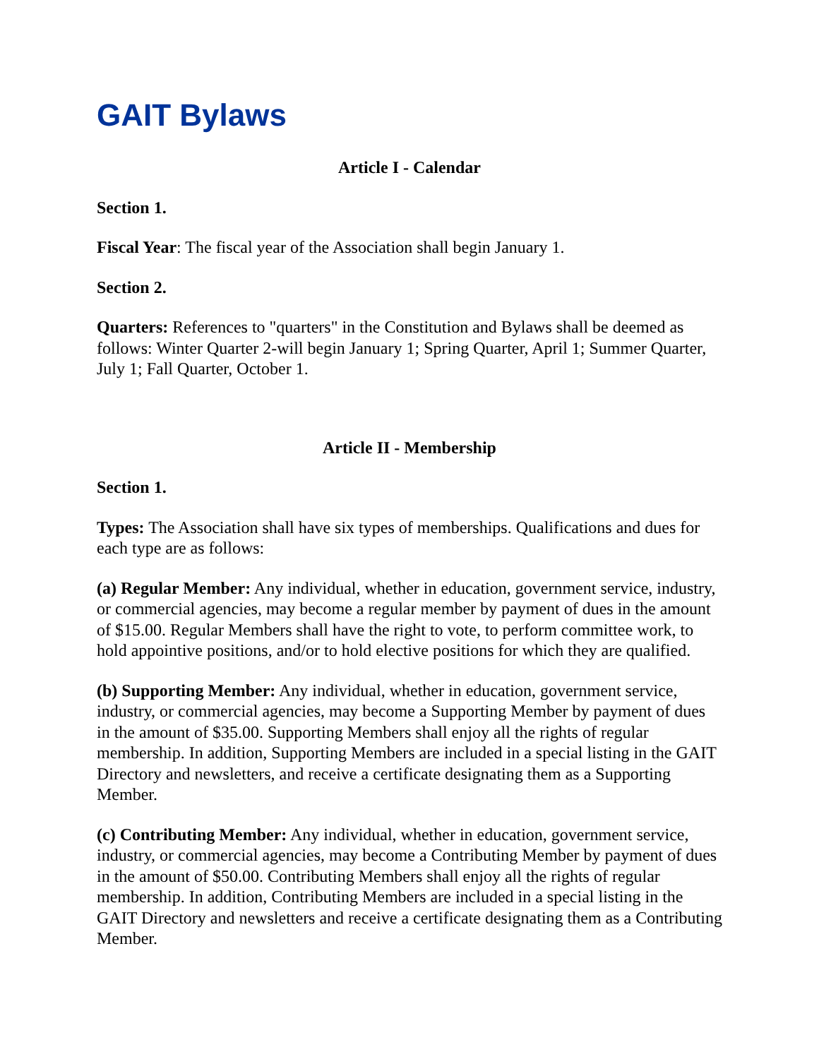GAIT Bylaws
Article I - Calendar
Section 1.
Fiscal Year: The fiscal year of the Association shall begin January 1.
Section 2.
Quarters: References to "quarters" in the Constitution and Bylaws shall be deemed as follows: Winter Quarter 2-will begin January 1; Spring Quarter, April 1; Summer Quarter, July 1; Fall Quarter, October 1.
Article II - Membership
Section 1.
Types: The Association shall have six types of memberships. Qualifications and dues for each type are as follows:
(a) Regular Member: Any individual, whether in education, government service, industry, or commercial agencies, may become a regular member by payment of dues in the amount of $15.00. Regular Members shall have the right to vote, to perform committee work, to hold appointive positions, and/or to hold elective positions for which they are qualified.
(b) Supporting Member: Any individual, whether in education, government service, industry, or commercial agencies, may become a Supporting Member by payment of dues in the amount of $35.00. Supporting Members shall enjoy all the rights of regular membership. In addition, Supporting Members are included in a special listing in the GAIT Directory and newsletters, and receive a certificate designating them as a Supporting Member.
(c) Contributing Member: Any individual, whether in education, government service, industry, or commercial agencies, may become a Contributing Member by payment of dues in the amount of $50.00. Contributing Members shall enjoy all the rights of regular membership. In addition, Contributing Members are included in a special listing in the GAIT Directory and newsletters and receive a certificate designating them as a Contributing Member.